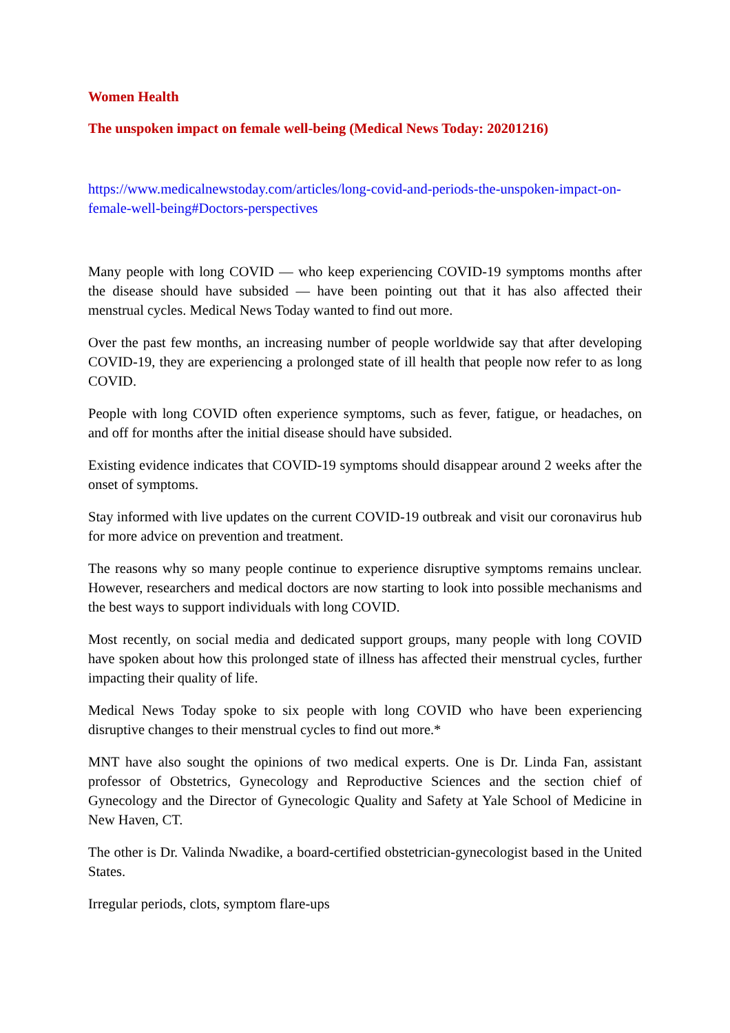Women Health
The unspoken impact on female well-being (Medical News Today: 20201216)
https://www.medicalnewstoday.com/articles/long-covid-and-periods-the-unspoken-impact-on-female-well-being#Doctors-perspectives
Many people with long COVID — who keep experiencing COVID-19 symptoms months after the disease should have subsided — have been pointing out that it has also affected their menstrual cycles. Medical News Today wanted to find out more.
Over the past few months, an increasing number of people worldwide say that after developing COVID-19, they are experiencing a prolonged state of ill health that people now refer to as long COVID.
People with long COVID often experience symptoms, such as fever, fatigue, or headaches, on and off for months after the initial disease should have subsided.
Existing evidence indicates that COVID-19 symptoms should disappear around 2 weeks after the onset of symptoms.
Stay informed with live updates on the current COVID-19 outbreak and visit our coronavirus hub for more advice on prevention and treatment.
The reasons why so many people continue to experience disruptive symptoms remains unclear. However, researchers and medical doctors are now starting to look into possible mechanisms and the best ways to support individuals with long COVID.
Most recently, on social media and dedicated support groups, many people with long COVID have spoken about how this prolonged state of illness has affected their menstrual cycles, further impacting their quality of life.
Medical News Today spoke to six people with long COVID who have been experiencing disruptive changes to their menstrual cycles to find out more.*
MNT have also sought the opinions of two medical experts. One is Dr. Linda Fan, assistant professor of Obstetrics, Gynecology and Reproductive Sciences and the section chief of Gynecology and the Director of Gynecologic Quality and Safety at Yale School of Medicine in New Haven, CT.
The other is Dr. Valinda Nwadike, a board-certified obstetrician-gynecologist based in the United States.
Irregular periods, clots, symptom flare-ups